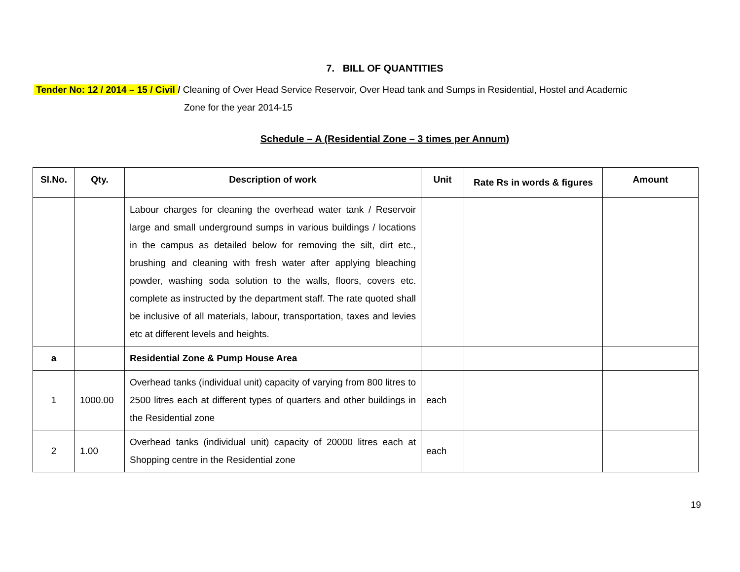7. BILL OF QUANTITIES
Tender No: 12 / 2014 – 15 / Civil / Cleaning of Over Head Service Reservoir, Over Head tank and Sumps in Residential, Hostel and Academic
Zone for the year 2014-15
Schedule – A (Residential Zone – 3 times per Annum)
| Sl.No. | Qty. | Description of work | Unit | Rate Rs in words & figures | Amount |
| --- | --- | --- | --- | --- | --- |
| | | Labour charges for cleaning the overhead water tank / Reservoir large and small underground sumps in various buildings / locations in the campus as detailed below for removing the silt, dirt etc., brushing and cleaning with fresh water after applying bleaching powder, washing soda solution to the walls, floors, covers etc. complete as instructed by the department staff. The rate quoted shall be inclusive of all materials, labour, transportation, taxes and levies etc at different levels and heights. | | | |
| a | | Residential Zone & Pump House Area | | | |
| 1 | 1000.00 | Overhead tanks (individual unit) capacity of varying from 800 litres to 2500 litres each at different types of quarters and other buildings in the Residential zone | each | | |
| 2 | 1.00 | Overhead tanks (individual unit) capacity of 20000 litres each at Shopping centre in the Residential zone | each | | |
19